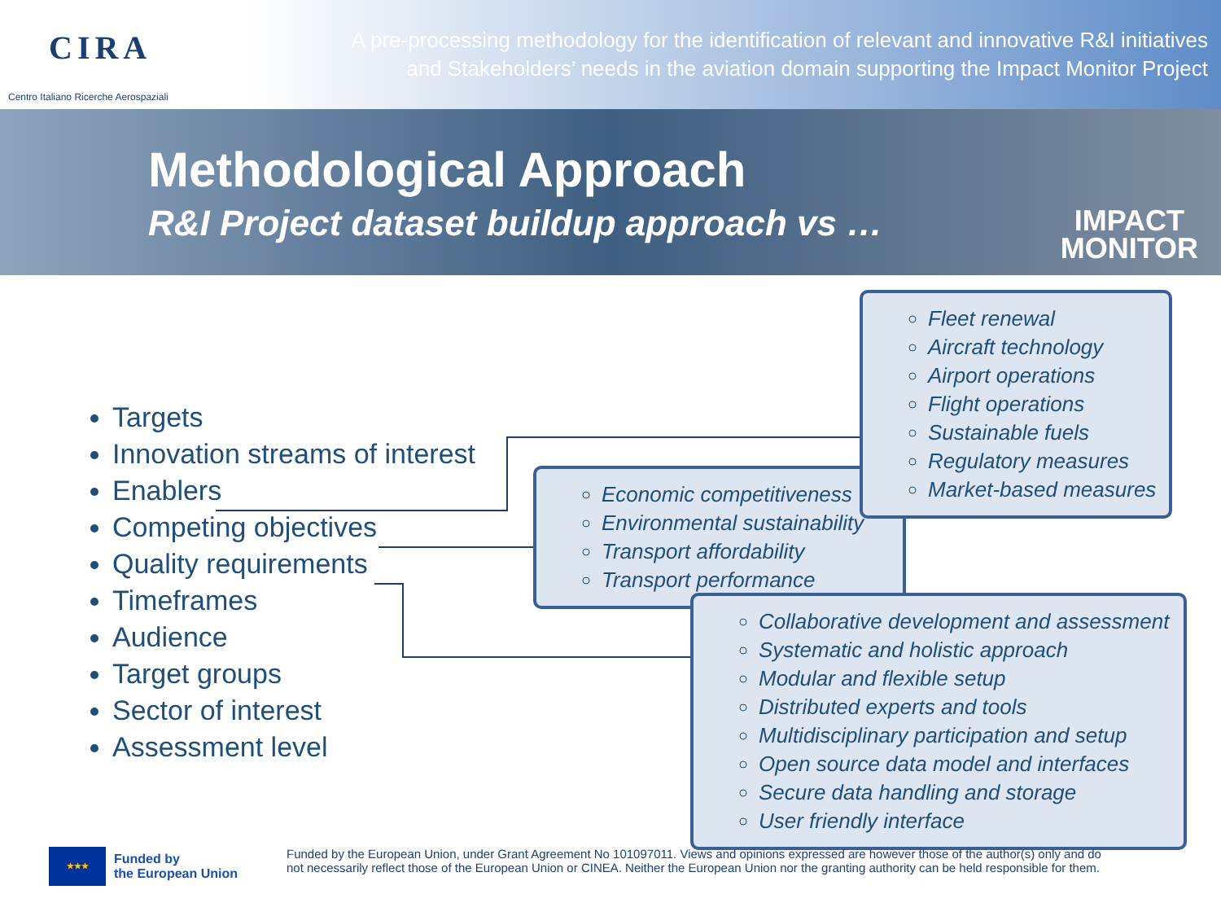CIRA
Centro Italiano Ricerche Aerospaziali
A pre-processing methodology for the identification of relevant and innovative R&I initiatives
and Stakeholders’ needs in the aviation domain supporting the Impact Monitor Project
Methodological Approach
R&I Project dataset buildup approach vs …
IMPACT
MONITOR
Targets
Innovation streams of interest
Enablers
Competing objectives
Quality requirements
Timeframes
Audience
Target groups
Sector of interest
Assessment level
Economic competitiveness
Environmental sustainability
Transport affordability
Transport performance
Fleet renewal
Aircraft technology
Airport operations
Flight operations
Sustainable fuels
Regulatory measures
Market-based measures
Collaborative development and assessment
Systematic and holistic approach
Modular and flexible setup
Distributed experts and tools
Multidisciplinary participation and setup
Open source data model and interfaces
Secure data handling and storage
User friendly interface
★★★
Funded by
the European Union
Funded by the European Union, under Grant Agreement No 101097011. Views and opinions expressed are however those of the author(s) only and do
not necessarily reflect those of the European Union or CINEA. Neither the European Union nor the granting authority can be held responsible for them.